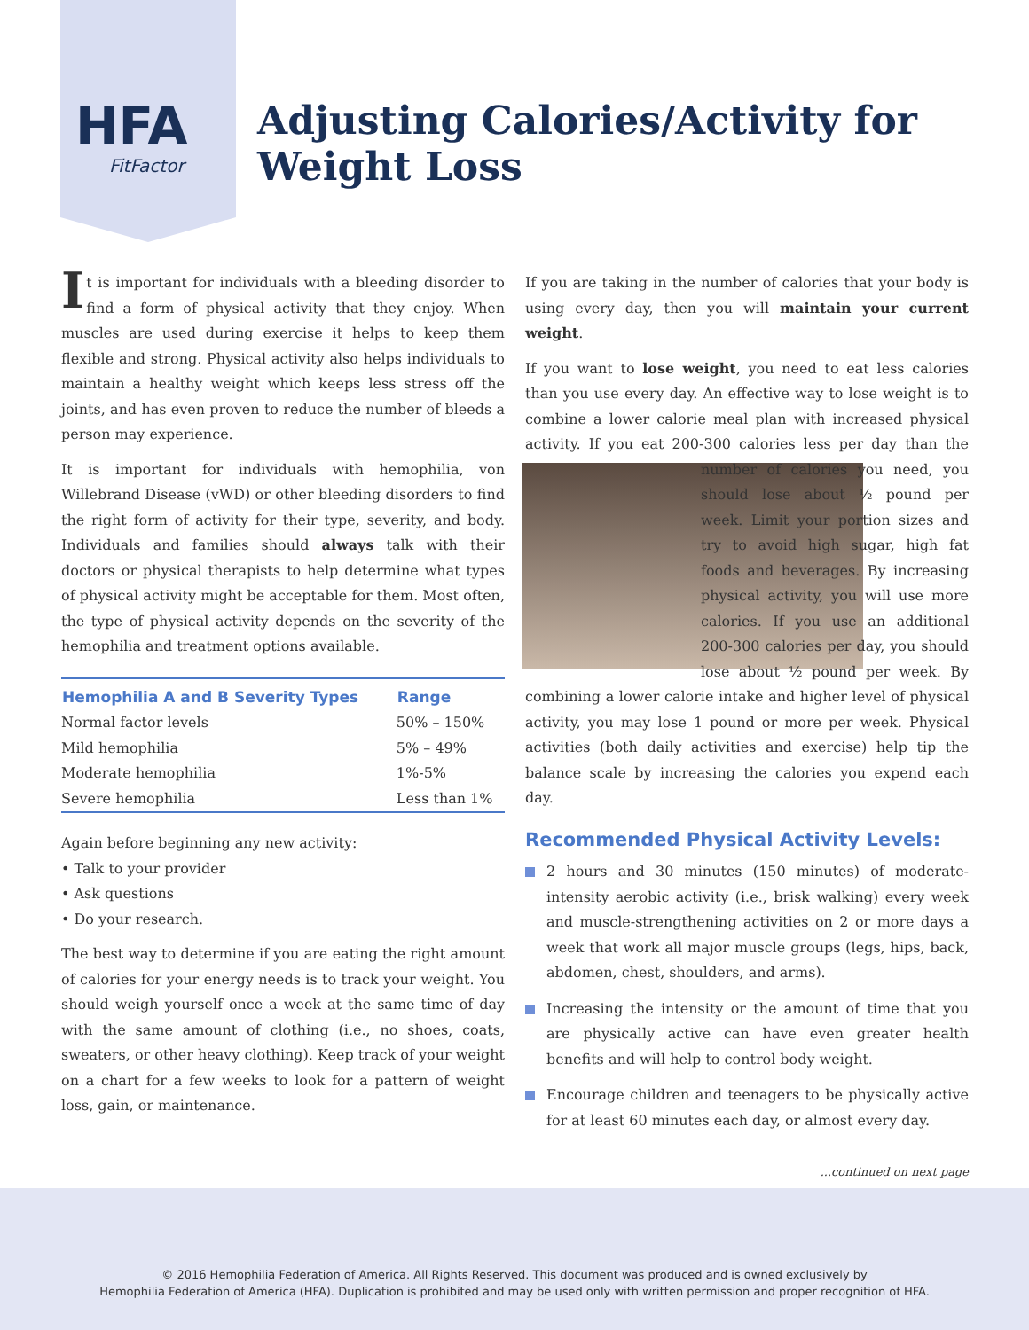HFA
FitFactor
Adjusting Calories/Activity for Weight Loss
It is important for individuals with a bleeding disorder to find a form of physical activity that they enjoy. When muscles are used during exercise it helps to keep them flexible and strong. Physical activity also helps individuals to maintain a healthy weight which keeps less stress off the joints, and has even proven to reduce the number of bleeds a person may experience.
It is important for individuals with hemophilia, von Willebrand Disease (vWD) or other bleeding disorders to find the right form of activity for their type, severity, and body. Individuals and families should always talk with their doctors or physical therapists to help determine what types of physical activity might be acceptable for them. Most often, the type of physical activity depends on the severity of the hemophilia and treatment options available.
| Hemophilia A and B Severity Types | Range |
| --- | --- |
| Normal factor levels | 50% – 150% |
| Mild hemophilia | 5% – 49% |
| Moderate hemophilia | 1%-5% |
| Severe hemophilia | Less than 1% |
Again before beginning any new activity:
• Talk to your provider
• Ask questions
• Do your research.
The best way to determine if you are eating the right amount of calories for your energy needs is to track your weight. You should weigh yourself once a week at the same time of day with the same amount of clothing (i.e., no shoes, coats, sweaters, or other heavy clothing). Keep track of your weight on a chart for a few weeks to look for a pattern of weight loss, gain, or maintenance.
If you are taking in the number of calories that your body is using every day, then you will maintain your current weight.
If you want to lose weight, you need to eat less calories than you use every day. An effective way to lose weight is to combine a lower calorie meal plan with increased physical activity. If you eat 200-300 calories less per day than the number of calories you need, you should lose about ½ pound per week. Limit your portion sizes and try to avoid high sugar, high fat foods and beverages. By increasing physical activity, you will use more calories. If you use an additional 200-300 calories per day, you should lose about ½ pound per week. By combining a lower calorie intake and higher level of physical activity, you may lose 1 pound or more per week. Physical activities (both daily activities and exercise) help tip the balance scale by increasing the calories you expend each day.
Recommended Physical Activity Levels:
2 hours and 30 minutes (150 minutes) of moderate-intensity aerobic activity (i.e., brisk walking) every week and muscle-strengthening activities on 2 or more days a week that work all major muscle groups (legs, hips, back, abdomen, chest, shoulders, and arms).
Increasing the intensity or the amount of time that you are physically active can have even greater health benefits and will help to control body weight.
Encourage children and teenagers to be physically active for at least 60 minutes each day, or almost every day.
...continued on next page
© 2016 Hemophilia Federation of America. All Rights Reserved. This document was produced and is owned exclusively by
Hemophilia Federation of America (HFA). Duplication is prohibited and may be used only with written permission and proper recognition of HFA.